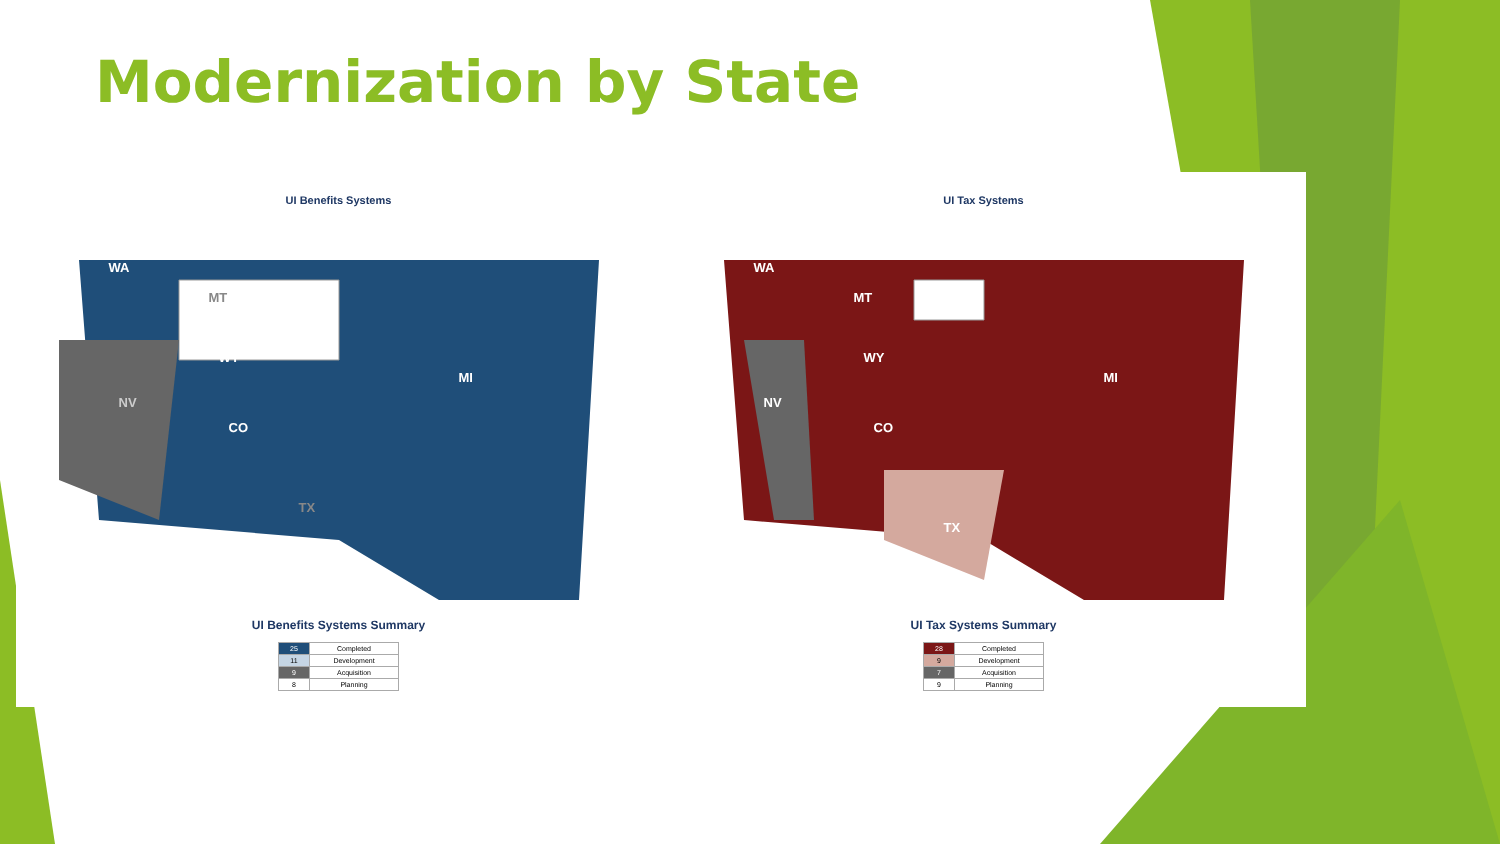Modernization by State
UI Benefits Systems
WA
MT
WY
CO
TX
NV
MI
UI Benefits Systems Summary
| 25 | Completed |
| 11 | Development |
| 9 | Acquisition |
| 8 | Planning |
UI Tax Systems
WA
MT
WY
CO
TX
NV
MI
UI Tax Systems Summary
| 28 | Completed |
| 9 | Development |
| 7 | Acquisition |
| 9 | Planning |